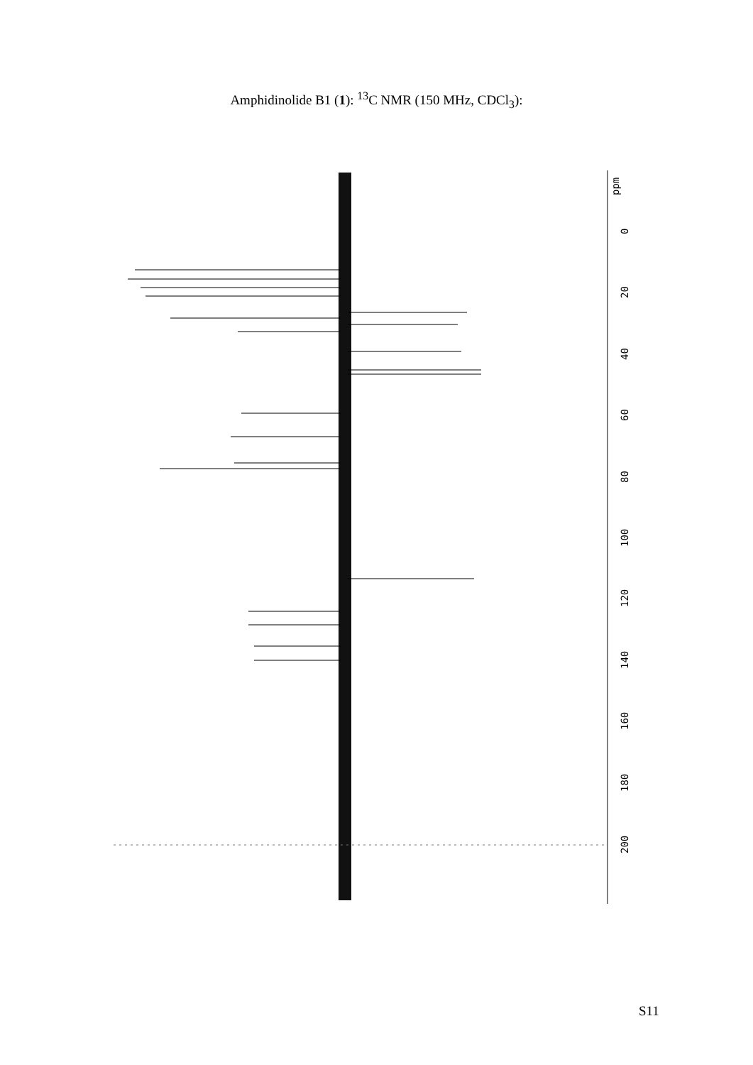Amphidinolide B1 (1): <sup>13</sup>C NMR (150 MHz, CDCl<sub>3</sub>):
ppm
0
20
40
60
80
100
120
140
160
180
200
S11